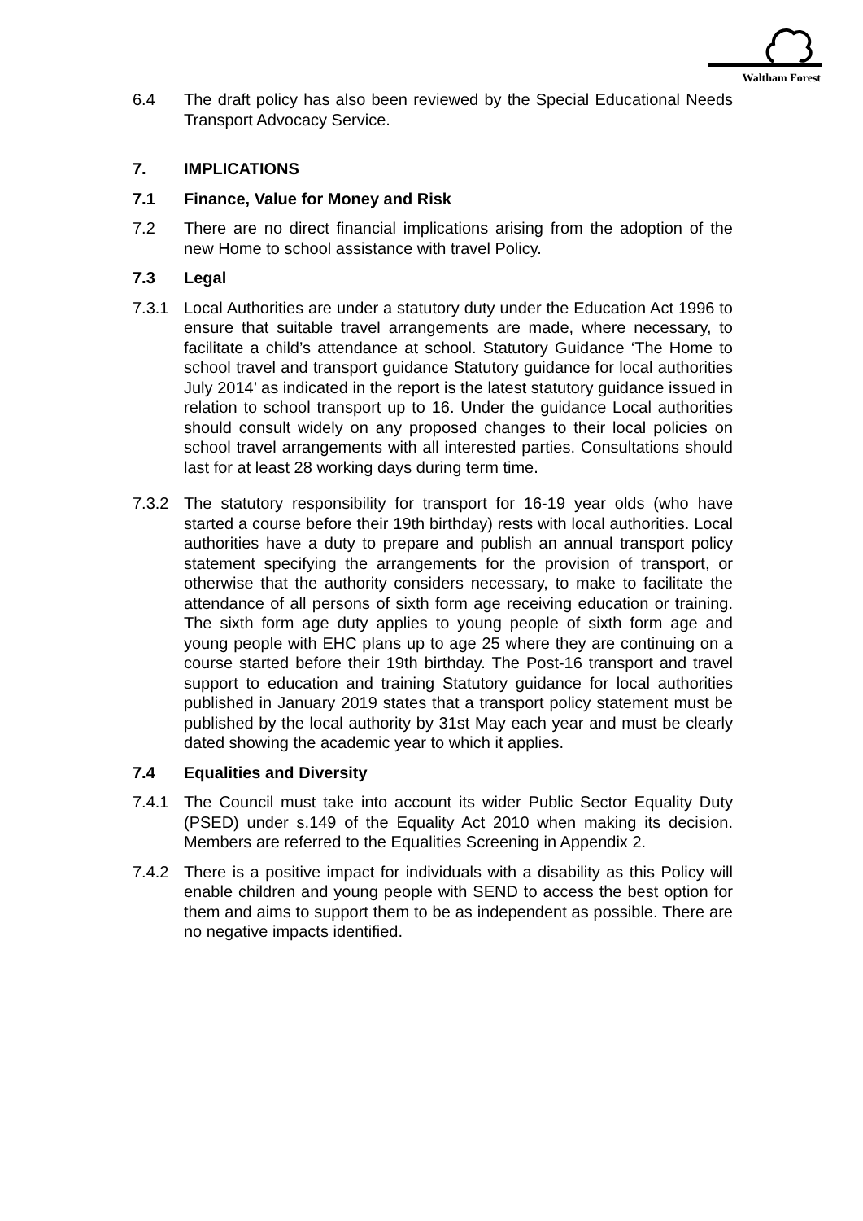Waltham Forest
6.4 The draft policy has also been reviewed by the Special Educational Needs Transport Advocacy Service.
7. IMPLICATIONS
7.1 Finance, Value for Money and Risk
7.2 There are no direct financial implications arising from the adoption of the new Home to school assistance with travel Policy.
7.3 Legal
7.3.1 Local Authorities are under a statutory duty under the Education Act 1996 to ensure that suitable travel arrangements are made, where necessary, to facilitate a child’s attendance at school. Statutory Guidance ‘The Home to school travel and transport guidance Statutory guidance for local authorities July 2014’ as indicated in the report is the latest statutory guidance issued in relation to school transport up to 16. Under the guidance Local authorities should consult widely on any proposed changes to their local policies on school travel arrangements with all interested parties. Consultations should last for at least 28 working days during term time.
7.3.2 The statutory responsibility for transport for 16-19 year olds (who have started a course before their 19th birthday) rests with local authorities. Local authorities have a duty to prepare and publish an annual transport policy statement specifying the arrangements for the provision of transport, or otherwise that the authority considers necessary, to make to facilitate the attendance of all persons of sixth form age receiving education or training. The sixth form age duty applies to young people of sixth form age and young people with EHC plans up to age 25 where they are continuing on a course started before their 19th birthday. The Post-16 transport and travel support to education and training Statutory guidance for local authorities published in January 2019 states that a transport policy statement must be published by the local authority by 31st May each year and must be clearly dated showing the academic year to which it applies.
7.4 Equalities and Diversity
7.4.1 The Council must take into account its wider Public Sector Equality Duty (PSED) under s.149 of the Equality Act 2010 when making its decision. Members are referred to the Equalities Screening in Appendix 2.
7.4.2 There is a positive impact for individuals with a disability as this Policy will enable children and young people with SEND to access the best option for them and aims to support them to be as independent as possible. There are no negative impacts identified.